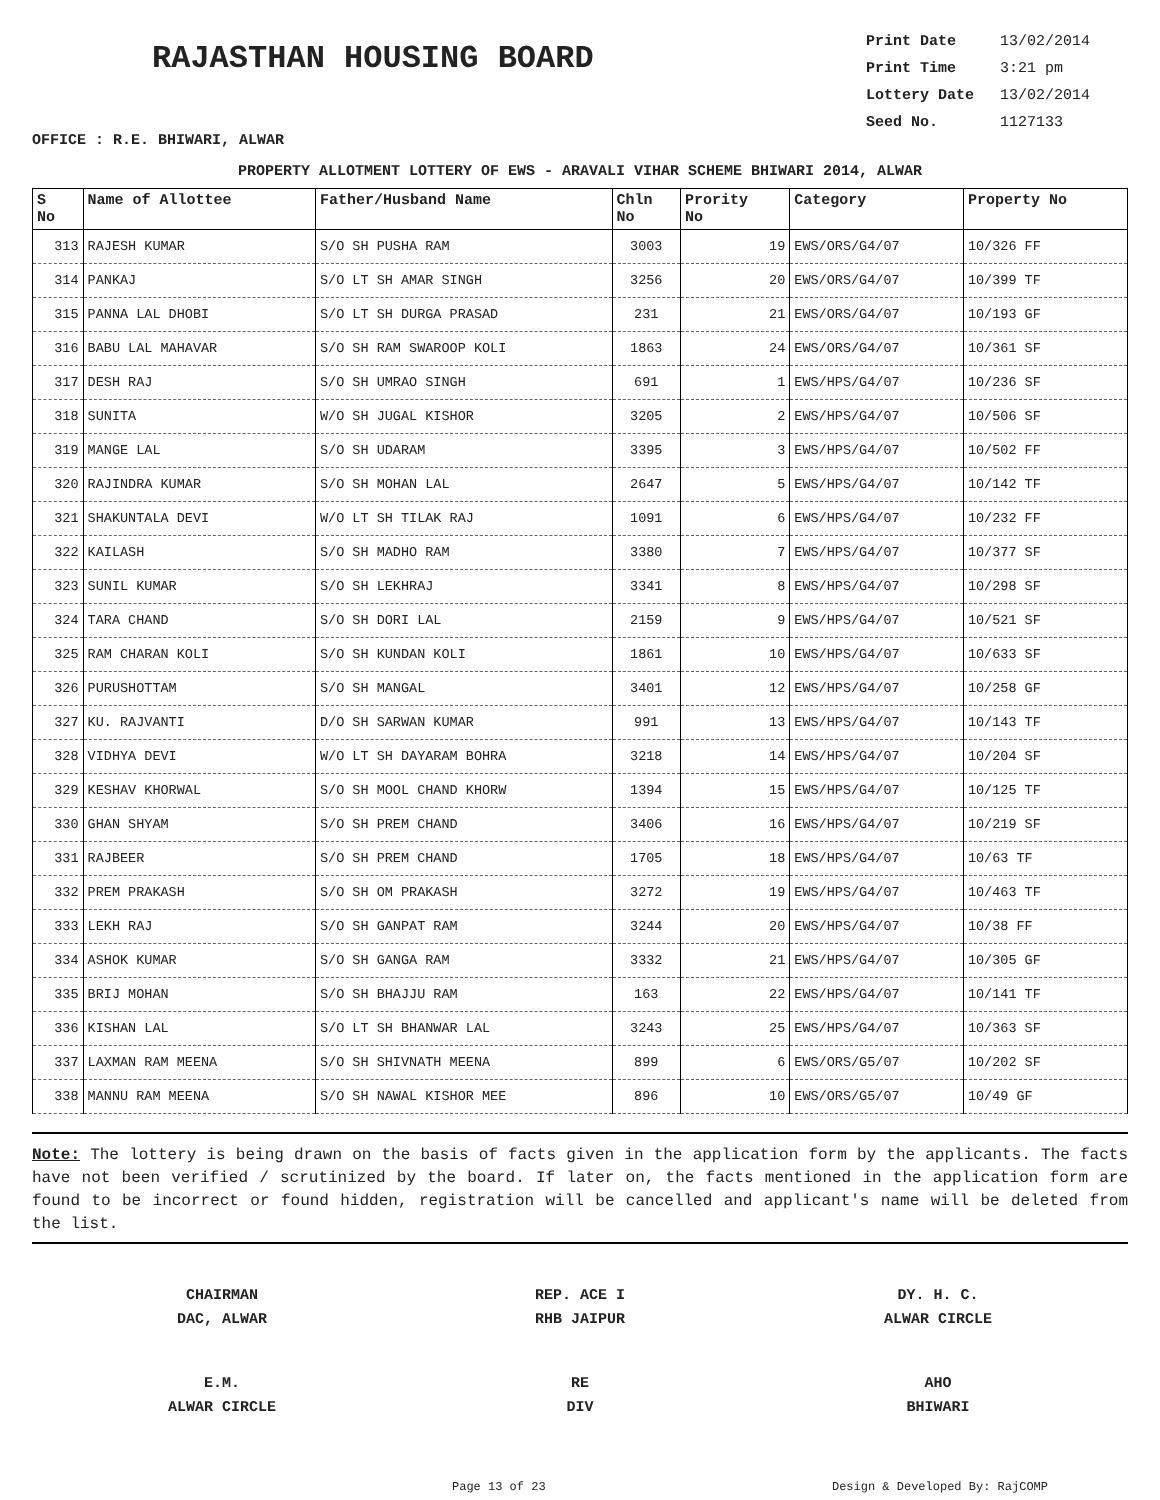RAJASTHAN HOUSING BOARD
Print Date 13/02/2014
Print Time 3:21 pm
Lottery Date 13/02/2014
Seed No. 1127133
OFFICE : R.E. BHIWARI, ALWAR
PROPERTY ALLOTMENT LOTTERY OF EWS - ARAVALI VIHAR SCHEME BHIWARI 2014, ALWAR
| S No | Name of Allottee | Father/Husband Name | Chln No | Prority No | Category | Property No |
| --- | --- | --- | --- | --- | --- | --- |
| 313 | RAJESH KUMAR | S/O SH PUSHA RAM | 3003 | 19 | EWS/ORS/G4/07 | 10/326 FF |
| 314 | PANKAJ | S/O LT SH AMAR SINGH | 3256 | 20 | EWS/ORS/G4/07 | 10/399 TF |
| 315 | PANNA LAL DHOBI | S/O LT SH DURGA PRASAD | 231 | 21 | EWS/ORS/G4/07 | 10/193 GF |
| 316 | BABU LAL MAHAVAR | S/O SH RAM SWAROOP KOLI | 1863 | 24 | EWS/ORS/G4/07 | 10/361 SF |
| 317 | DESH RAJ | S/O SH UMRAO SINGH | 691 | 1 | EWS/HPS/G4/07 | 10/236 SF |
| 318 | SUNITA | W/O SH JUGAL KISHOR | 3205 | 2 | EWS/HPS/G4/07 | 10/506 SF |
| 319 | MANGE LAL | S/O SH UDARAM | 3395 | 3 | EWS/HPS/G4/07 | 10/502 FF |
| 320 | RAJINDRA KUMAR | S/O SH MOHAN LAL | 2647 | 5 | EWS/HPS/G4/07 | 10/142 TF |
| 321 | SHAKUNTALA DEVI | W/O LT SH TILAK RAJ | 1091 | 6 | EWS/HPS/G4/07 | 10/232 FF |
| 322 | KAILASH | S/O SH MADHO RAM | 3380 | 7 | EWS/HPS/G4/07 | 10/377 SF |
| 323 | SUNIL KUMAR | S/O SH LEKHRAJ | 3341 | 8 | EWS/HPS/G4/07 | 10/298 SF |
| 324 | TARA CHAND | S/O SH DORI LAL | 2159 | 9 | EWS/HPS/G4/07 | 10/521 SF |
| 325 | RAM CHARAN KOLI | S/O SH KUNDAN KOLI | 1861 | 10 | EWS/HPS/G4/07 | 10/633 SF |
| 326 | PURUSHOTTAM | S/O SH MANGAL | 3401 | 12 | EWS/HPS/G4/07 | 10/258 GF |
| 327 | KU. RAJVANTI | D/O SH SARWAN KUMAR | 991 | 13 | EWS/HPS/G4/07 | 10/143 TF |
| 328 | VIDHYA DEVI | W/O LT SH DAYARAM BOHRA | 3218 | 14 | EWS/HPS/G4/07 | 10/204 SF |
| 329 | KESHAV KHORWAL | S/O SH MOOL CHAND KHORW | 1394 | 15 | EWS/HPS/G4/07 | 10/125 TF |
| 330 | GHAN SHYAM | S/O SH PREM CHAND | 3406 | 16 | EWS/HPS/G4/07 | 10/219 SF |
| 331 | RAJBEER | S/O SH PREM CHAND | 1705 | 18 | EWS/HPS/G4/07 | 10/63 TF |
| 332 | PREM PRAKASH | S/O SH OM PRAKASH | 3272 | 19 | EWS/HPS/G4/07 | 10/463 TF |
| 333 | LEKH RAJ | S/O SH GANPAT RAM | 3244 | 20 | EWS/HPS/G4/07 | 10/38 FF |
| 334 | ASHOK KUMAR | S/O SH GANGA RAM | 3332 | 21 | EWS/HPS/G4/07 | 10/305 GF |
| 335 | BRIJ MOHAN | S/O SH BHAJJU RAM | 163 | 22 | EWS/HPS/G4/07 | 10/141 TF |
| 336 | KISHAN LAL | S/O LT SH BHANWAR LAL | 3243 | 25 | EWS/HPS/G4/07 | 10/363 SF |
| 337 | LAXMAN RAM MEENA | S/O SH SHIVNATH MEENA | 899 | 6 | EWS/ORS/G5/07 | 10/202 SF |
| 338 | MANNU RAM MEENA | S/O SH NAWAL KISHOR MEE | 896 | 10 | EWS/ORS/G5/07 | 10/49 GF |
Note: The lottery is being drawn on the basis of facts given in the application form by the applicants. The facts have not been verified / scrutinized by the board. If later on, the facts mentioned in the application form are found to be incorrect or found hidden, registration will be cancelled and applicant's name will be deleted from the list.
CHAIRMAN
DAC, ALWAR
REP. ACE I
RHB JAIPUR
DY. H. C.
ALWAR CIRCLE
E.M.
ALWAR CIRCLE
RE
DIV
AHO
BHIWARI
Page 13 of 23 Design & Developed By: RajCOMP